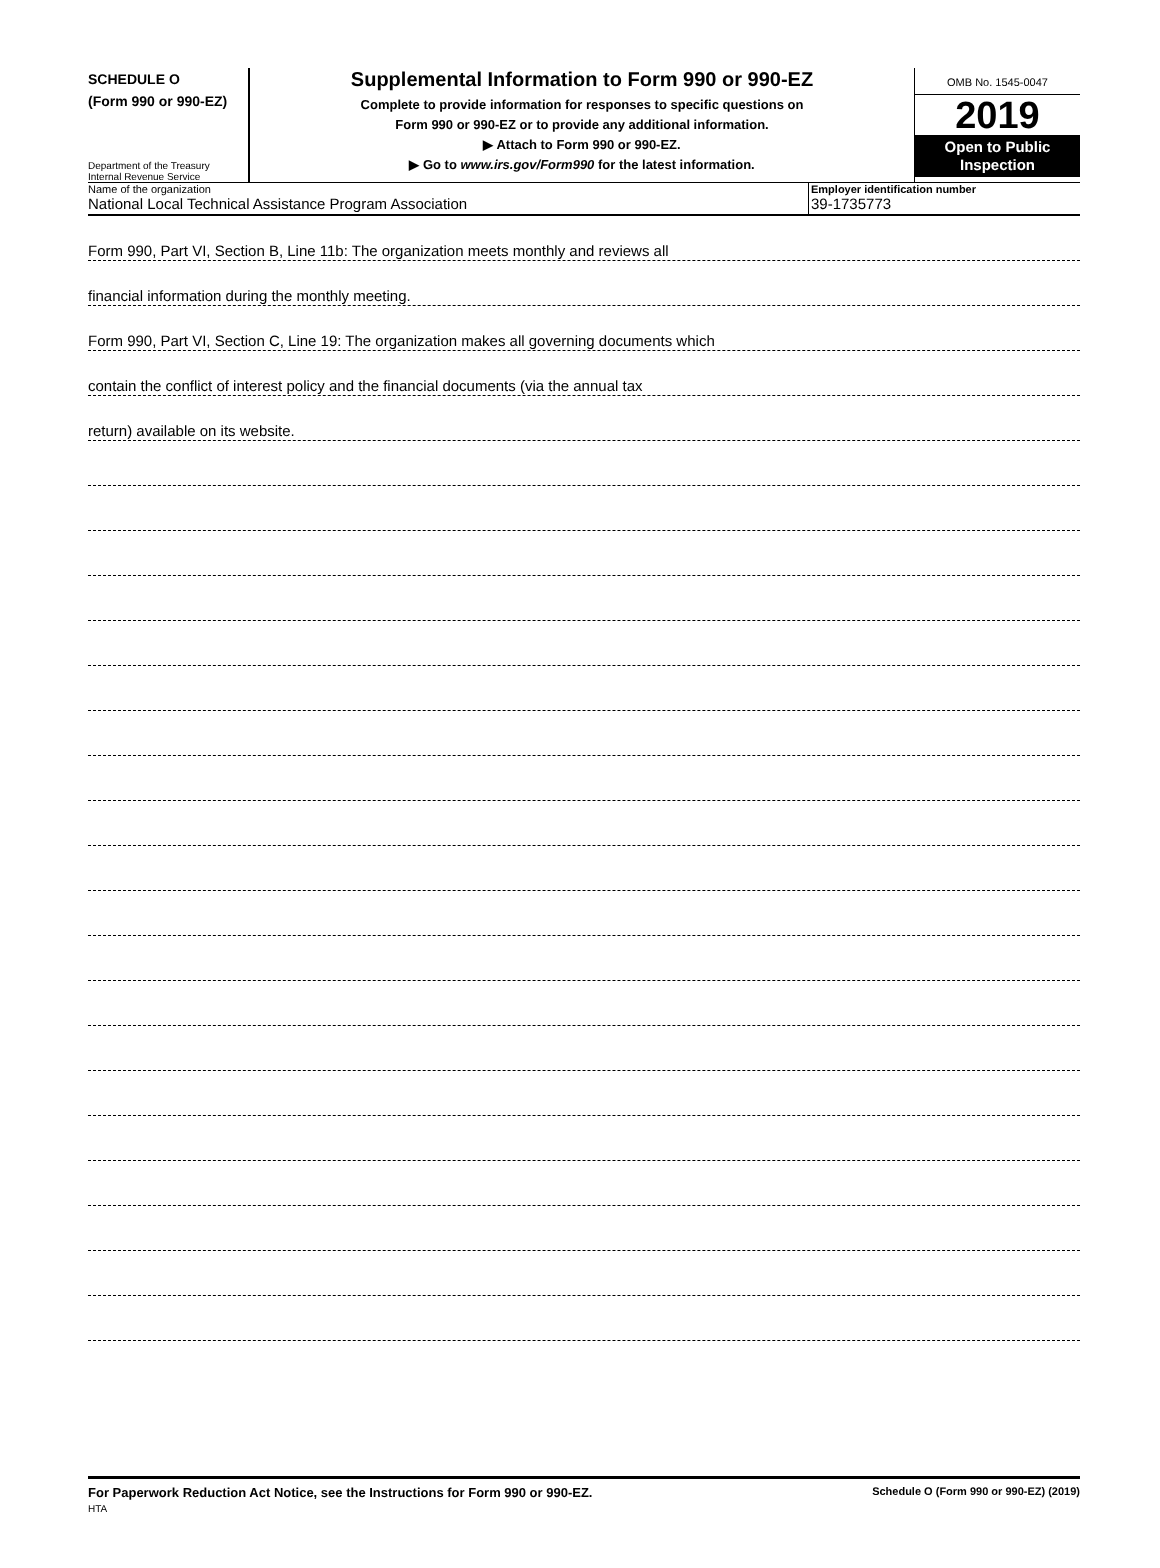SCHEDULE O
(Form 990 or 990-EZ)
Department of the Treasury
Internal Revenue Service
Supplemental Information to Form 990 or 990-EZ
Complete to provide information for responses to specific questions on
Form 990 or 990-EZ or to provide any additional information.
▶ Attach to Form 990 or 990-EZ.
▶ Go to www.irs.gov/Form990 for the latest information.
OMB No. 1545-0047
2019
Open to Public
Inspection
Name of the organization
National Local Technical Assistance Program Association
Employer identification number
39-1735773
Form 990, Part VI, Section B, Line 11b: The organization meets monthly and reviews all
financial information during the monthly meeting.
Form 990, Part VI, Section C, Line 19: The organization makes all governing documents which
contain the conflict of interest policy and the financial documents (via the annual tax
return) available on its website.
For Paperwork Reduction Act Notice, see the Instructions for Form 990 or 990-EZ.
HTA
Schedule O (Form 990 or 990-EZ) (2019)